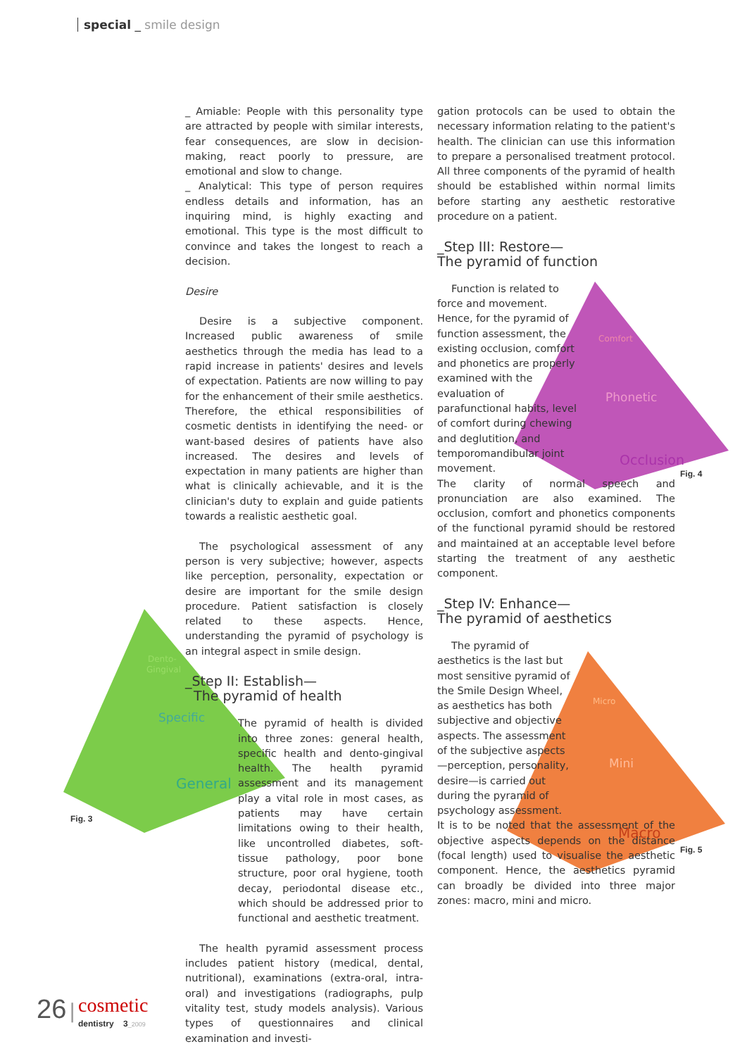special _ smile design
Dento-
Gingival
Specific
General
Comfort
Phonetic
Occlusion
Micro
Mini
Macro
_ Amiable: People with this personality type are attracted by people with similar interests, fear consequences, are slow in decision-making, react poorly to pressure, are emotional and slow to change.
_ Analytical: This type of person requires endless details and information, has an inquiring mind, is highly exacting and emotional. This type is the most difficult to convince and takes the longest to reach a decision.
Desire
Desire is a subjective component. Increased public awareness of smile aesthetics through the media has lead to a rapid increase in patients' desires and levels of expectation. Patients are now willing to pay for the enhancement of their smile aesthetics. Therefore, the ethical responsibilities of cosmetic dentists in identifying the need- or want-based desires of patients have also increased. The desires and levels of expectation in many patients are higher than what is clinically achievable, and it is the clinician's duty to explain and guide patients towards a realistic aesthetic goal.
The psychological assessment of any person is very subjective; however, aspects like perception, personality, expectation or desire are important for the smile design procedure. Patient satisfaction is closely related to these aspects. Hence, understanding the pyramid of psychology is an integral aspect in smile design.
_Step II: Establish—
The pyramid of health
The pyramid of health is divided into three zones: general health, specific health and dento-gingival health. The health pyramid assessment and its management play a vital role in most cases, as patients may have certain limitations owing to their health, like uncontrolled diabetes, soft-tissue pathology, poor bone structure, poor oral hygiene, tooth decay, periodontal disease etc., which should be addressed prior to functional and aesthetic treatment.
The health pyramid assessment process includes patient history (medical, dental, nutritional), examinations (extra-oral, intra-oral) and investigations (radiographs, pulp vitality test, study models analysis). Various types of questionnaires and clinical examination and investi-
Fig. 3
gation protocols can be used to obtain the necessary information relating to the patient's health. The clinician can use this information to prepare a personalised treatment protocol. All three components of the pyramid of health should be established within normal limits before starting any aesthetic restorative procedure on a patient.
_Step III: Restore—
The pyramid of function
Function is related to force and movement. Hence, for the pyramid of function assessment, the existing occlusion, comfort and phonetics are properly examined with the evaluation of parafunctional habits, level of comfort during chewing and deglutition, and temporomandibular joint movement.
The clarity of normal speech and pronunciation are also examined. The occlusion, comfort and phonetics components of the functional pyramid should be restored and maintained at an acceptable level before starting the treatment of any aesthetic component.
_Step IV: Enhance—
The pyramid of aesthetics
The pyramid of aesthetics is the last but most sensitive pyramid of the Smile Design Wheel, as aesthetics has both subjective and objective aspects. The assessment of the subjective aspects—perception, personality, desire—is carried out during the pyramid of psychology assessment.
It is to be noted that the assessment of the objective aspects depends on the distance (focal length) used to visualise the aesthetic component. Hence, the aesthetics pyramid can broadly be divided into three major zones: macro, mini and micro.
Fig. 4
Fig. 5
26 | cosmetic
dentistry 3_2009